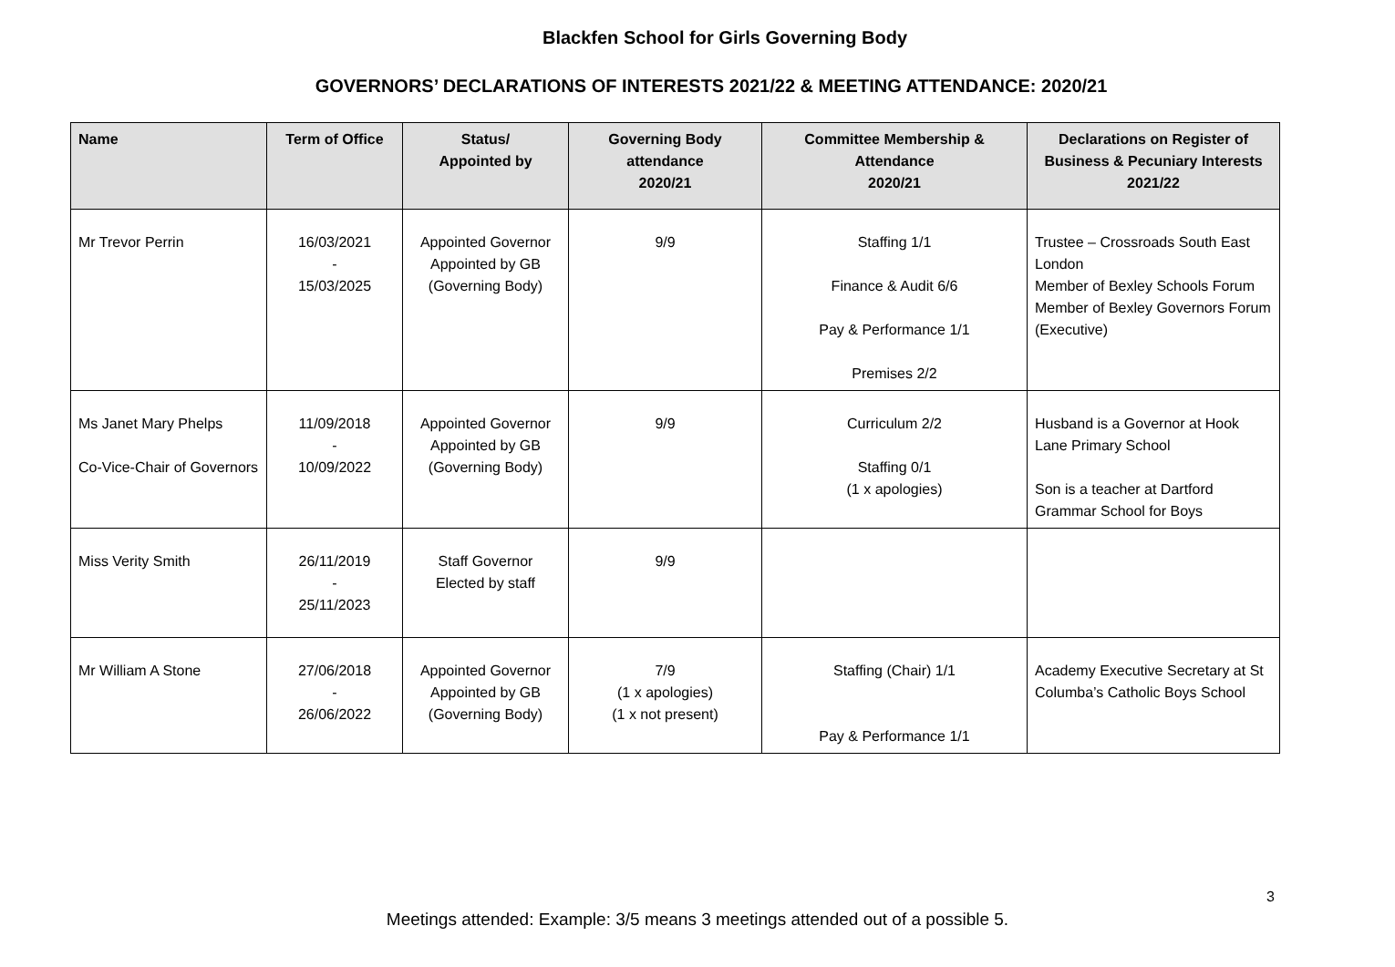Blackfen School for Girls Governing Body
GOVERNORS’ DECLARATIONS OF INTERESTS 2021/22 & MEETING ATTENDANCE: 2020/21
| Name | Term of Office | Status/ Appointed by | Governing Body attendance 2020/21 | Committee Membership & Attendance 2020/21 | Declarations on Register of Business & Pecuniary Interests 2021/22 |
| --- | --- | --- | --- | --- | --- |
| Mr Trevor Perrin | 16/03/2021 - 15/03/2025 | Appointed Governor Appointed by GB (Governing Body) | 9/9 | Staffing 1/1 Finance & Audit 6/6 Pay & Performance 1/1 Premises 2/2 | Trustee – Crossroads South East London Member of Bexley Schools Forum Member of Bexley Governors Forum (Executive) |
| Ms Janet Mary Phelps Co-Vice-Chair of Governors | 11/09/2018 - 10/09/2022 | Appointed Governor Appointed by GB (Governing Body) | 9/9 | Curriculum 2/2 Staffing 0/1 (1 x apologies) | Husband is a Governor at Hook Lane Primary School Son is a teacher at Dartford Grammar School for Boys |
| Miss Verity Smith | 26/11/2019 - 25/11/2023 | Staff Governor Elected by staff | 9/9 | | |
| Mr William A Stone | 27/06/2018 - 26/06/2022 | Appointed Governor Appointed by GB (Governing Body) | 7/9 (1 x apologies) (1 x not present) | Staffing (Chair) 1/1 Pay & Performance 1/1 | Academy Executive Secretary at St Columba’s Catholic Boys School |
3
Meetings attended: Example: 3/5 means 3 meetings attended out of a possible 5.